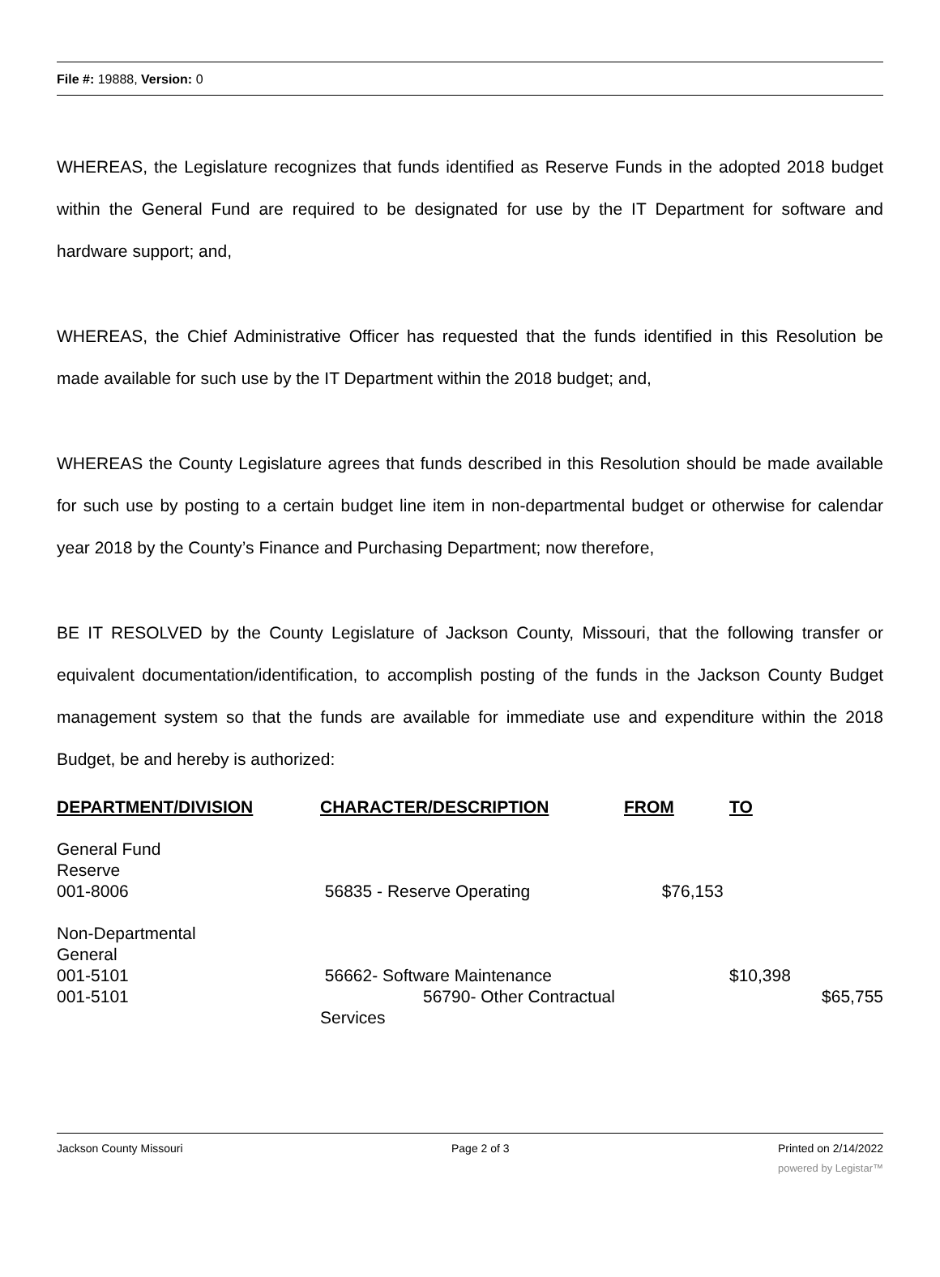File #: 19888, Version: 0
WHEREAS, the Legislature recognizes that funds identified as Reserve Funds in the adopted 2018 budget within the General Fund are required to be designated for use by the IT Department for software and hardware support; and,
WHEREAS, the Chief Administrative Officer has requested that the funds identified in this Resolution be made available for such use by the IT Department within the 2018 budget; and,
WHEREAS the County Legislature agrees that funds described in this Resolution should be made available for such use by posting to a certain budget line item in non-departmental budget or otherwise for calendar year 2018 by the County’s Finance and Purchasing Department; now therefore,
BE IT RESOLVED by the County Legislature of Jackson County, Missouri, that the following transfer or equivalent documentation/identification, to accomplish posting of the funds in the Jackson County Budget management system so that the funds are available for immediate use and expenditure within the 2018 Budget, be and hereby is authorized:
| DEPARTMENT/DIVISION | CHARACTER/DESCRIPTION | FROM | TO |
| --- | --- | --- | --- |
| General Fund Reserve 001-8006 | 56835 - Reserve Operating | $76,153 | |
| Non-Departmental General 001-5101 001-5101 | 56662- Software Maintenance 56790- Other Contractual Services | | $10,398 $65,755 |
Jackson County Missouri Page 2 of 3 Printed on 2/14/2022
powered by Legistar™